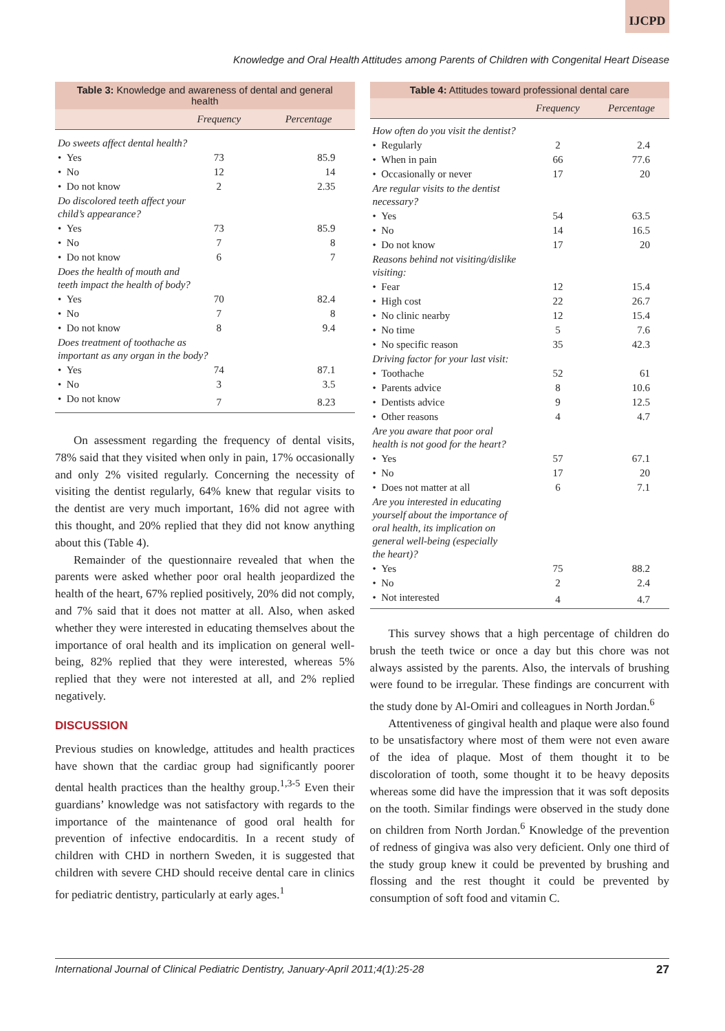IJCPD
Knowledge and Oral Health Attitudes among Parents of Children with Congenital Heart Disease
Table 3: Knowledge and awareness of dental and general health
| | Frequency | Percentage |
| --- | --- | --- |
| Do sweets affect dental health? | | |
| • Yes | 73 | 85.9 |
| • No | 12 | 14 |
| • Do not know | 2 | 2.35 |
| Do discolored teeth affect your child’s appearance? | | |
| • Yes | 73 | 85.9 |
| • No | 7 | 8 |
| • Do not know | 6 | 7 |
| Does the health of mouth and teeth impact the health of body? | | |
| • Yes | 70 | 82.4 |
| • No | 7 | 8 |
| • Do not know | 8 | 9.4 |
| Does treatment of toothache as important as any organ in the body? | | |
| • Yes | 74 | 87.1 |
| • No | 3 | 3.5 |
| • Do not know | 7 | 8.23 |
On assessment regarding the frequency of dental visits, 78% said that they visited when only in pain, 17% occasionally and only 2% visited regularly. Concerning the necessity of visiting the dentist regularly, 64% knew that regular visits to the dentist are very much important, 16% did not agree with this thought, and 20% replied that they did not know anything about this (Table 4).
Remainder of the questionnaire revealed that when the parents were asked whether poor oral health jeopardized the health of the heart, 67% replied positively, 20% did not comply, and 7% said that it does not matter at all. Also, when asked whether they were interested in educating themselves about the importance of oral health and its implication on general well-being, 82% replied that they were interested, whereas 5% replied that they were not interested at all, and 2% replied negatively.
DISCUSSION
Previous studies on knowledge, attitudes and health practices have shown that the cardiac group had significantly poorer dental health practices than the healthy group.<sup>1,3-5</sup> Even their guardians’ knowledge was not satisfactory with regards to the importance of the maintenance of good oral health for prevention of infective endocarditis. In a recent study of children with CHD in northern Sweden, it is suggested that children with severe CHD should receive dental care in clinics for pediatric dentistry, particularly at early ages.<sup>1</sup>
Table 4: Attitudes toward professional dental care
| | Frequency | Percentage |
| --- | --- | --- |
| How often do you visit the dentist? | | |
| • Regularly | 2 | 2.4 |
| • When in pain | 66 | 77.6 |
| • Occasionally or never | 17 | 20 |
| Are regular visits to the dentist necessary? | | |
| • Yes | 54 | 63.5 |
| • No | 14 | 16.5 |
| • Do not know | 17 | 20 |
| Reasons behind not visiting/dislike visiting: | | |
| • Fear | 12 | 15.4 |
| • High cost | 22 | 26.7 |
| • No clinic nearby | 12 | 15.4 |
| • No time | 5 | 7.6 |
| • No specific reason | 35 | 42.3 |
| Driving factor for your last visit: | | |
| • Toothache | 52 | 61 |
| • Parents advice | 8 | 10.6 |
| • Dentists advice | 9 | 12.5 |
| • Other reasons | 4 | 4.7 |
| Are you aware that poor oral health is not good for the heart? | | |
| • Yes | 57 | 67.1 |
| • No | 17 | 20 |
| • Does not matter at all | 6 | 7.1 |
| Are you interested in educating yourself about the importance of oral health, its implication on general well-being (especially the heart)? | | |
| • Yes | 75 | 88.2 |
| • No | 2 | 2.4 |
| • Not interested | 4 | 4.7 |
This survey shows that a high percentage of children do brush the teeth twice or once a day but this chore was not always assisted by the parents. Also, the intervals of brushing were found to be irregular. These findings are concurrent with the study done by Al-Omiri and colleagues in North Jordan.<sup>6</sup>
Attentiveness of gingival health and plaque were also found to be unsatisfactory where most of them were not even aware of the idea of plaque. Most of them thought it to be discoloration of tooth, some thought it to be heavy deposits whereas some did have the impression that it was soft deposits on the tooth. Similar findings were observed in the study done on children from North Jordan.<sup>6</sup> Knowledge of the prevention of redness of gingiva was also very deficient. Only one third of the study group knew it could be prevented by brushing and flossing and the rest thought it could be prevented by consumption of soft food and vitamin C.
International Journal of Clinical Pediatric Dentistry, January-April 2011;4(1):25-28 27